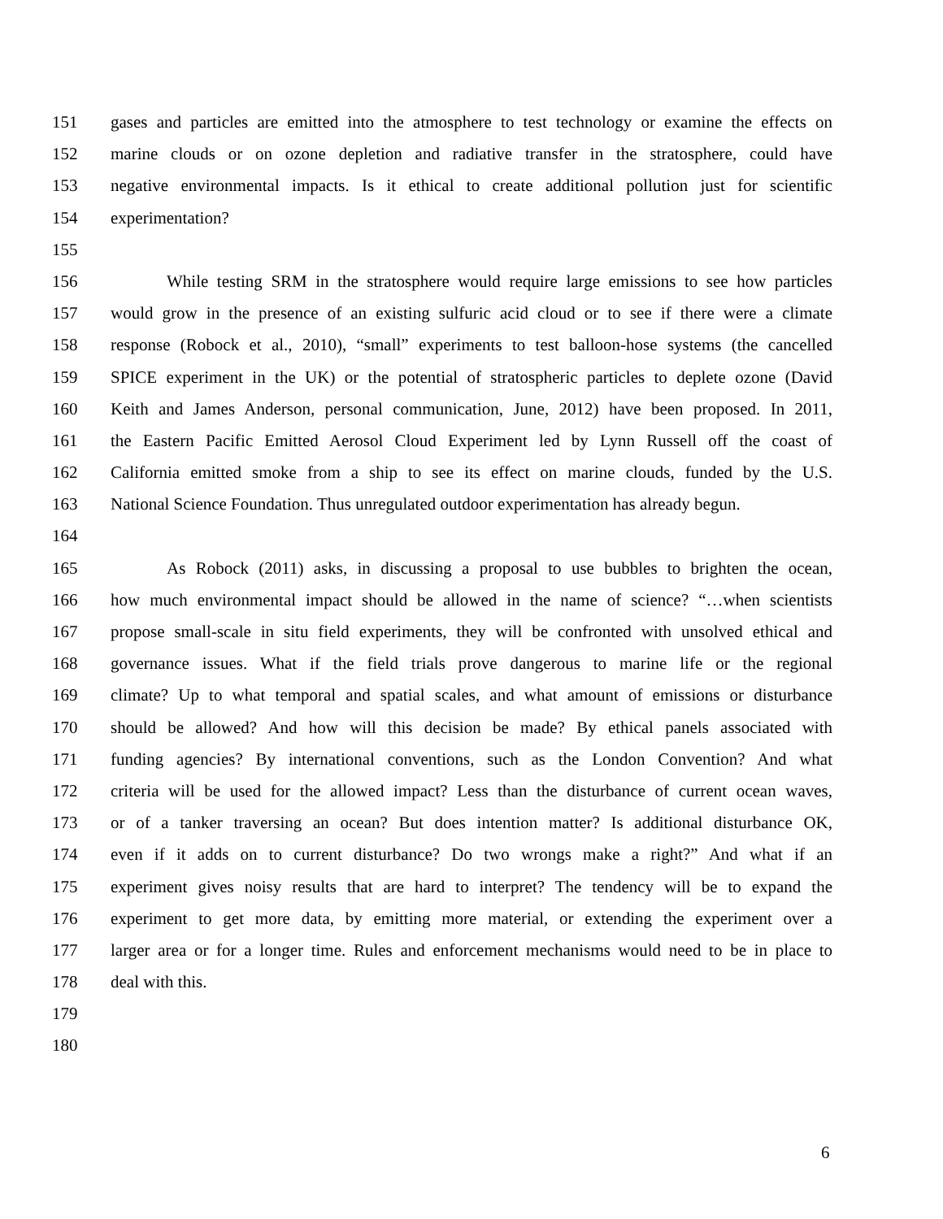151 gases and particles are emitted into the atmosphere to test technology or examine the effects on
152 marine clouds or on ozone depletion and radiative transfer in the stratosphere, could have
153 negative environmental impacts. Is it ethical to create additional pollution just for scientific
154 experimentation?
155
156 While testing SRM in the stratosphere would require large emissions to see how particles
157 would grow in the presence of an existing sulfuric acid cloud or to see if there were a climate
158 response (Robock et al., 2010), “small” experiments to test balloon-hose systems (the cancelled
159 SPICE experiment in the UK) or the potential of stratospheric particles to deplete ozone (David
160 Keith and James Anderson, personal communication, June, 2012) have been proposed. In 2011,
161 the Eastern Pacific Emitted Aerosol Cloud Experiment led by Lynn Russell off the coast of
162 California emitted smoke from a ship to see its effect on marine clouds, funded by the U.S.
163 National Science Foundation. Thus unregulated outdoor experimentation has already begun.
164
165 As Robock (2011) asks, in discussing a proposal to use bubbles to brighten the ocean,
166 how much environmental impact should be allowed in the name of science? “…when scientists
167 propose small-scale in situ field experiments, they will be confronted with unsolved ethical and
168 governance issues. What if the field trials prove dangerous to marine life or the regional
169 climate? Up to what temporal and spatial scales, and what amount of emissions or disturbance
170 should be allowed? And how will this decision be made? By ethical panels associated with
171 funding agencies? By international conventions, such as the London Convention? And what
172 criteria will be used for the allowed impact? Less than the disturbance of current ocean waves,
173 or of a tanker traversing an ocean? But does intention matter? Is additional disturbance OK,
174 even if it adds on to current disturbance? Do two wrongs make a right?” And what if an
175 experiment gives noisy results that are hard to interpret? The tendency will be to expand the
176 experiment to get more data, by emitting more material, or extending the experiment over a
177 larger area or for a longer time. Rules and enforcement mechanisms would need to be in place to
178 deal with this.
179
180
6